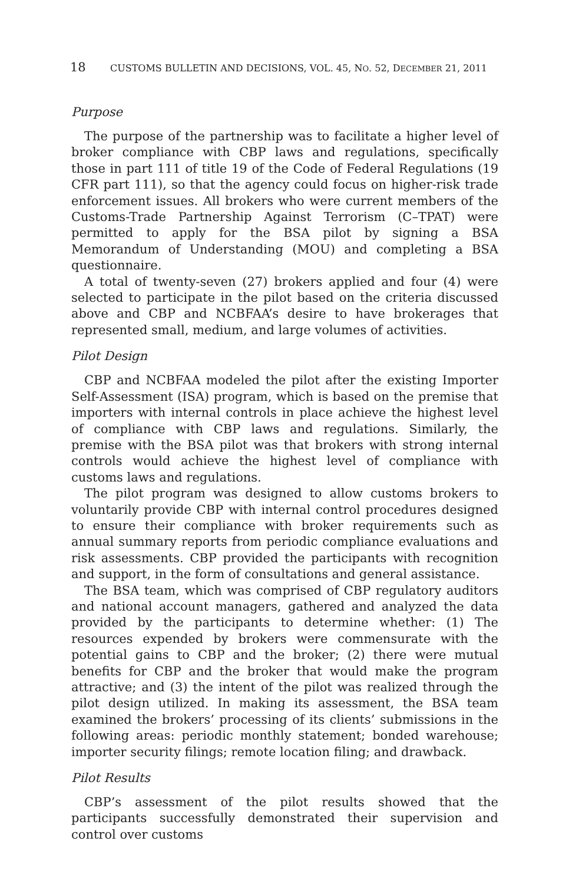18 CUSTOMS BULLETIN AND DECISIONS, VOL. 45, NO. 52, DECEMBER 21, 2011
Purpose
The purpose of the partnership was to facilitate a higher level of broker compliance with CBP laws and regulations, specifically those in part 111 of title 19 of the Code of Federal Regulations (19 CFR part 111), so that the agency could focus on higher-risk trade enforcement issues. All brokers who were current members of the Customs-Trade Partnership Against Terrorism (C–TPAT) were permitted to apply for the BSA pilot by signing a BSA Memorandum of Understanding (MOU) and completing a BSA questionnaire.
A total of twenty-seven (27) brokers applied and four (4) were selected to participate in the pilot based on the criteria discussed above and CBP and NCBFAA’s desire to have brokerages that represented small, medium, and large volumes of activities.
Pilot Design
CBP and NCBFAA modeled the pilot after the existing Importer Self-Assessment (ISA) program, which is based on the premise that importers with internal controls in place achieve the highest level of compliance with CBP laws and regulations. Similarly, the premise with the BSA pilot was that brokers with strong internal controls would achieve the highest level of compliance with customs laws and regulations.
The pilot program was designed to allow customs brokers to voluntarily provide CBP with internal control procedures designed to ensure their compliance with broker requirements such as annual summary reports from periodic compliance evaluations and risk assessments. CBP provided the participants with recognition and support, in the form of consultations and general assistance.
The BSA team, which was comprised of CBP regulatory auditors and national account managers, gathered and analyzed the data provided by the participants to determine whether: (1) The resources expended by brokers were commensurate with the potential gains to CBP and the broker; (2) there were mutual benefits for CBP and the broker that would make the program attractive; and (3) the intent of the pilot was realized through the pilot design utilized. In making its assessment, the BSA team examined the brokers’ processing of its clients’ submissions in the following areas: periodic monthly statement; bonded warehouse; importer security filings; remote location filing; and drawback.
Pilot Results
CBP’s assessment of the pilot results showed that the participants successfully demonstrated their supervision and control over customs